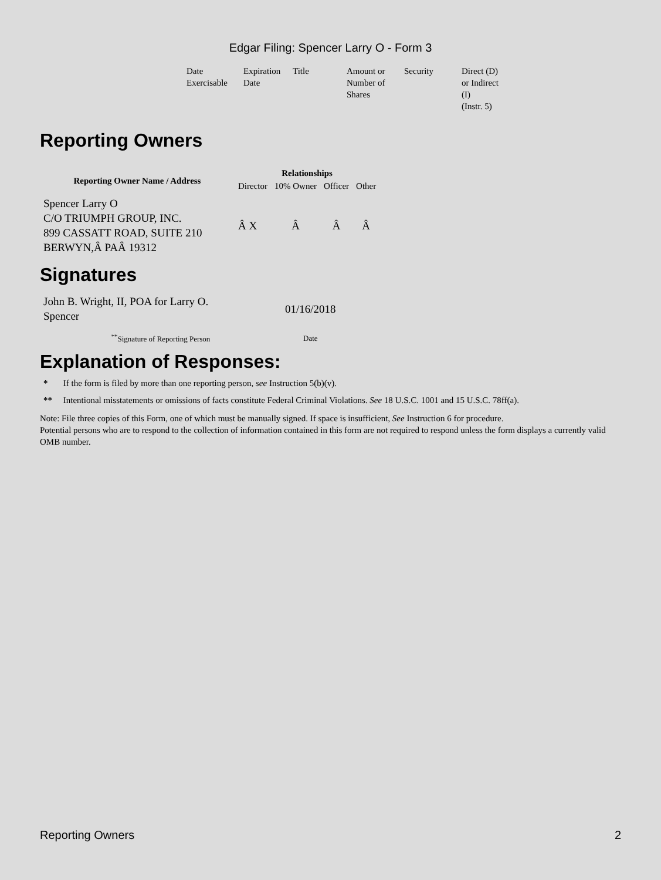Edgar Filing: Spencer Larry O - Form 3
| Date Exercisable | Expiration Date | Title | Amount or Number of Shares | Security | Direct (D) or Indirect (I) (Instr. 5) |
Reporting Owners
| Reporting Owner Name / Address | Relationships | | | |
| --- | --- | --- | --- | --- |
| | Director | 10% Owner | Officer | Other |
| Spencer Larry O C/O TRIUMPH GROUP, INC. 899 CASSATT ROAD, SUITE 210 BERWYN,Â PAÂ 19312 | Â X | Â | Â | Â |
Signatures
| John B. Wright, II, POA for Larry O. Spencer | 01/16/2018 |
| <sup>**</sup> Signature of Reporting Person | Date |
Explanation of Responses:
* If the form is filed by more than one reporting person, see Instruction 5(b)(v).
** Intentional misstatements or omissions of facts constitute Federal Criminal Violations. See 18 U.S.C. 1001 and 15 U.S.C. 78ff(a).
Note: File three copies of this Form, one of which must be manually signed. If space is insufficient, See Instruction 6 for procedure.
Potential persons who are to respond to the collection of information contained in this form are not required to respond unless the form displays a currently valid OMB number.
Reporting Owners 2